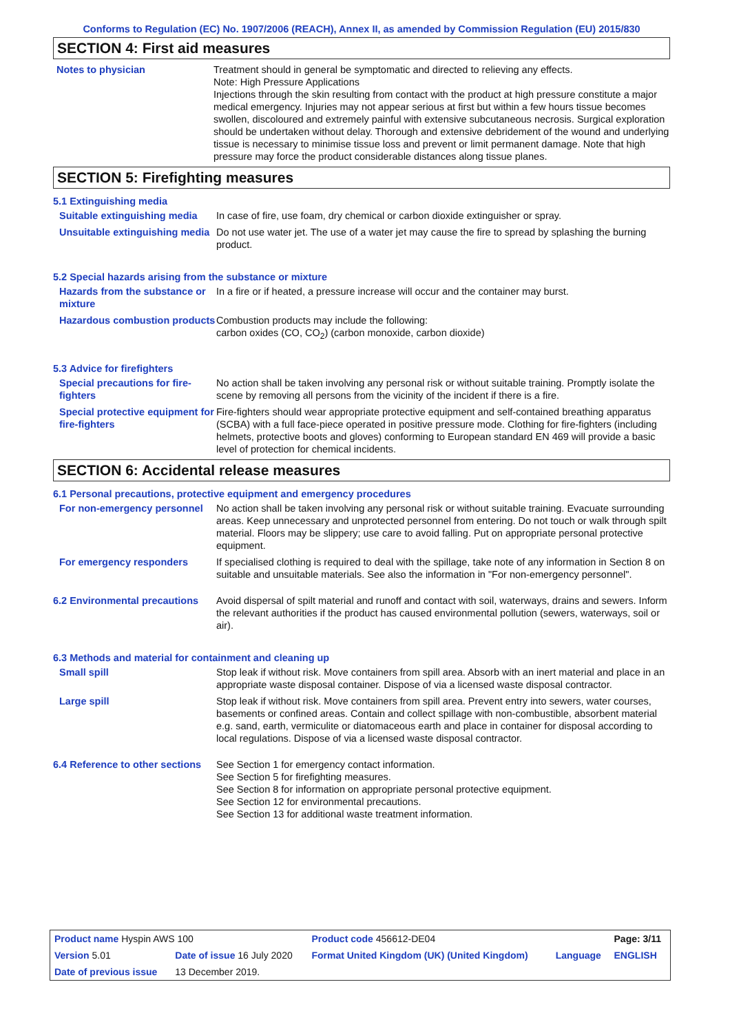Conforms to Regulation (EC) No. 1907/2006 (REACH), Annex II, as amended by Commission Regulation (EU) 2015/830
SECTION 4: First aid measures
Notes to physician Treatment should in general be symptomatic and directed to relieving any effects.
Note: High Pressure Applications
Injections through the skin resulting from contact with the product at high pressure constitute a major medical emergency. Injuries may not appear serious at first but within a few hours tissue becomes swollen, discoloured and extremely painful with extensive subcutaneous necrosis. Surgical exploration should be undertaken without delay. Thorough and extensive debridement of the wound and underlying tissue is necessary to minimise tissue loss and prevent or limit permanent damage. Note that high pressure may force the product considerable distances along tissue planes.
SECTION 5: Firefighting measures
5.1 Extinguishing media
Suitable extinguishing media
In case of fire, use foam, dry chemical or carbon dioxide extinguisher or spray.
Unsuitable extinguishing media
Do not use water jet. The use of a water jet may cause the fire to spread by splashing the burning product.
5.2 Special hazards arising from the substance or mixture
Hazards from the substance or mixture
In a fire or if heated, a pressure increase will occur and the container may burst.
Hazardous combustion products
Combustion products may include the following:
carbon oxides (CO, CO<sub>2</sub>) (carbon monoxide, carbon dioxide)
5.3 Advice for firefighters
Special precautions for fire-fighters
No action shall be taken involving any personal risk or without suitable training. Promptly isolate the scene by removing all persons from the vicinity of the incident if there is a fire.
Special protective equipment for fire-fighters
Fire-fighters should wear appropriate protective equipment and self-contained breathing apparatus (SCBA) with a full face-piece operated in positive pressure mode. Clothing for fire-fighters (including helmets, protective boots and gloves) conforming to European standard EN 469 will provide a basic level of protection for chemical incidents.
SECTION 6: Accidental release measures
6.1 Personal precautions, protective equipment and emergency procedures
For non-emergency personnel
No action shall be taken involving any personal risk or without suitable training. Evacuate surrounding areas. Keep unnecessary and unprotected personnel from entering. Do not touch or walk through spilt material. Floors may be slippery; use care to avoid falling. Put on appropriate personal protective equipment.
For emergency responders If specialised clothing is required to deal with the spillage, take note of any information in Section 8 on suitable and unsuitable materials. See also the information in "For non-emergency personnel".
6.2 Environmental precautions
Avoid dispersal of spilt material and runoff and contact with soil, waterways, drains and sewers. Inform the relevant authorities if the product has caused environmental pollution (sewers, waterways, soil or air).
6.3 Methods and material for containment and cleaning up
Small spill Stop leak if without risk. Move containers from spill area. Absorb with an inert material and place in an appropriate waste disposal container. Dispose of via a licensed waste disposal contractor.
Large spill Stop leak if without risk. Move containers from spill area. Prevent entry into sewers, water courses, basements or confined areas. Contain and collect spillage with non-combustible, absorbent material e.g. sand, earth, vermiculite or diatomaceous earth and place in container for disposal according to local regulations. Dispose of via a licensed waste disposal contractor.
6.4 Reference to other sections
See Section 1 for emergency contact information.
See Section 5 for firefighting measures.
See Section 8 for information on appropriate personal protective equipment.
See Section 12 for environmental precautions.
See Section 13 for additional waste treatment information.
| Product name Hyspin AWS 100 | | Product code 456612-DE04 | | Page: 3/11 |
| Version 5.01 | Date of issue 16 July 2020 | Format United Kingdom (UK) (United Kingdom) | Language | ENGLISH |
| Date of previous issue | 13 December 2019. | | | |